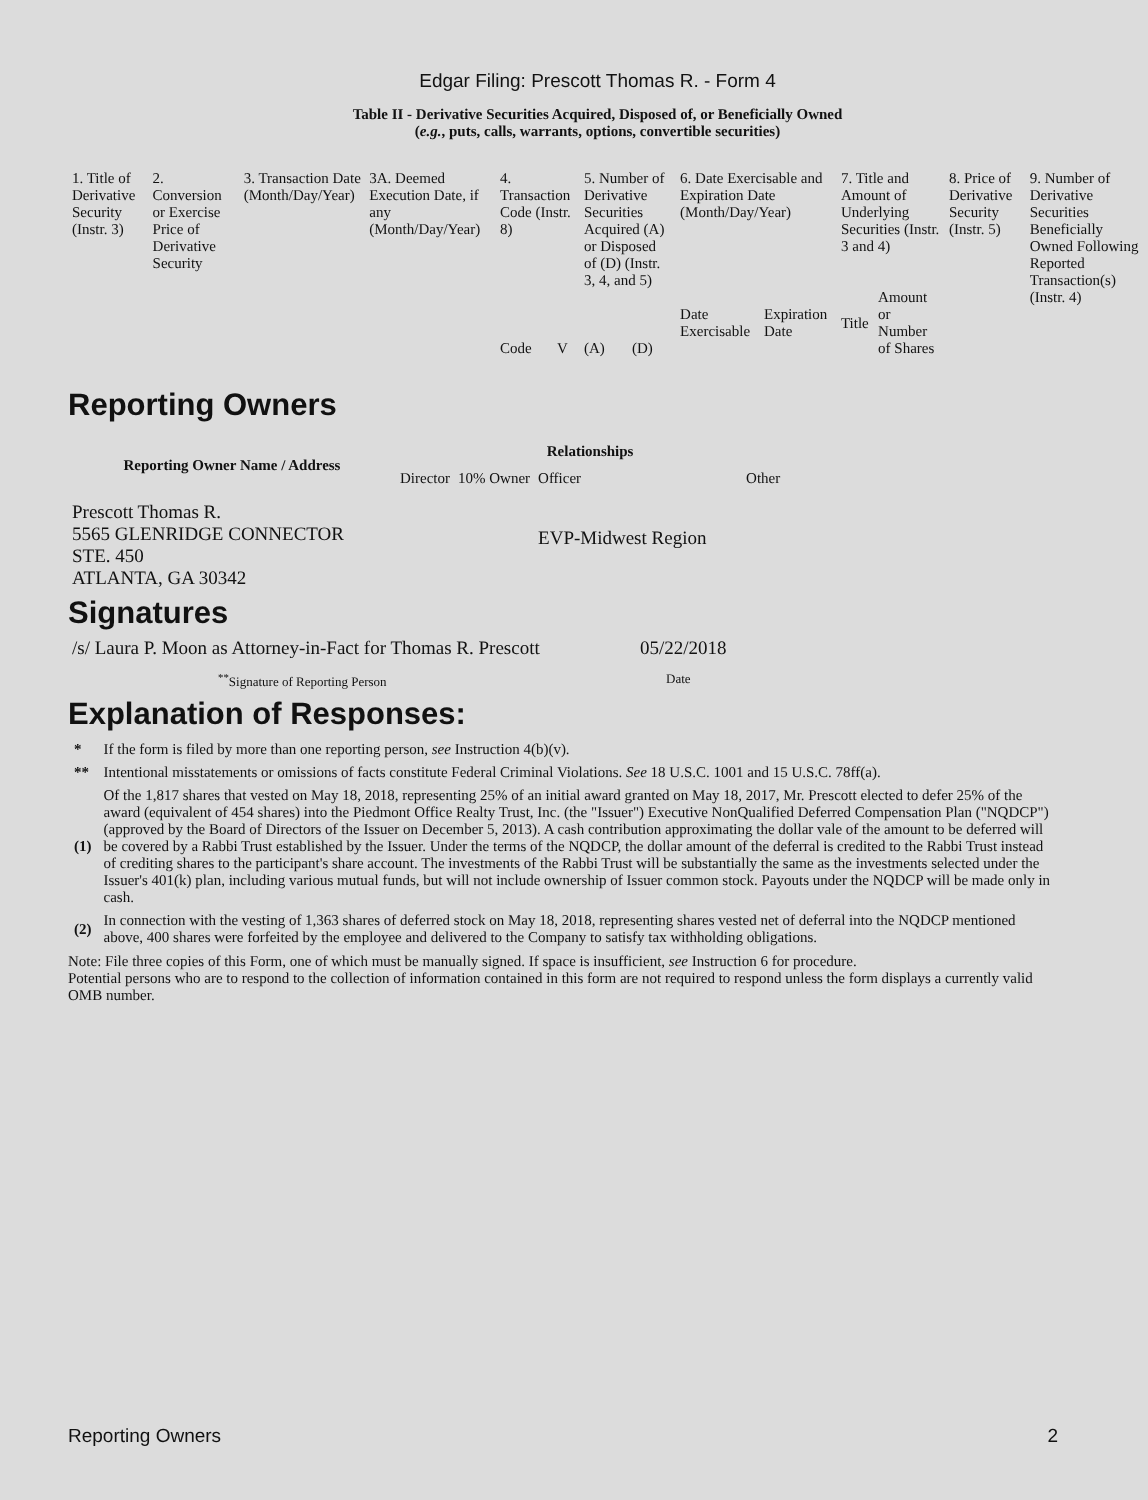Edgar Filing: Prescott Thomas R. - Form 4
Table II - Derivative Securities Acquired, Disposed of, or Beneficially Owned
(e.g., puts, calls, warrants, options, convertible securities)
| 1. Title of Derivative Security (Instr. 3) | 2. Conversion or Exercise Price of Derivative Security | 3. Transaction Date (Month/Day/Year) | 3A. Deemed Execution Date, if any (Month/Day/Year) | 4. Transaction Code (Instr. 8) | | 5. Number of Derivative Securities Acquired (A) or Disposed of (D) (Instr. 3, 4, and 5) | | 6. Date Exercisable and Expiration Date (Month/Day/Year) | | 7. Title and Amount of Underlying Securities (Instr. 3 and 4) | | 8. Price of Derivative Security (Instr. 5) | 9. Number of Derivative Securities Beneficially Owned Following Reported Transaction(s) (Instr. 4) |
| | | | | Code | V | (A) | (D) | Date Exercisable | Expiration Date | Title | Amount or Number of Shares | | |
Reporting Owners
| Reporting Owner Name / Address | Relationships | | | |
| --- | --- | --- | --- | --- |
| | Director | 10% Owner | Officer | Other |
| Prescott Thomas R. 5565 GLENRIDGE CONNECTOR STE. 450 ATLANTA, GA 30342 | | | EVP-Midwest Region | |
Signatures
| /s/ Laura P. Moon as Attorney-in-Fact for Thomas R. Prescott | 05/22/2018 |
| <sup>**</sup> Signature of Reporting Person | Date |
Explanation of Responses:
| * | If the form is filed by more than one reporting person, see Instruction 4(b)(v). |
| ** | Intentional misstatements or omissions of facts constitute Federal Criminal Violations. See 18 U.S.C. 1001 and 15 U.S.C. 78ff(a). |
| (1) | Of the 1,817 shares that vested on May 18, 2018, representing 25% of an initial award granted on May 18, 2017, Mr. Prescott elected to defer 25% of the award (equivalent of 454 shares) into the Piedmont Office Realty Trust, Inc. (the "Issuer") Executive NonQualified Deferred Compensation Plan ("NQDCP") (approved by the Board of Directors of the Issuer on December 5, 2013). A cash contribution approximating the dollar vale of the amount to be deferred will be covered by a Rabbi Trust established by the Issuer. Under the terms of the NQDCP, the dollar amount of the deferral is credited to the Rabbi Trust instead of crediting shares to the participant's share account. The investments of the Rabbi Trust will be substantially the same as the investments selected under the Issuer's 401(k) plan, including various mutual funds, but will not include ownership of Issuer common stock. Payouts under the NQDCP will be made only in cash. |
| (2) | In connection with the vesting of 1,363 shares of deferred stock on May 18, 2018, representing shares vested net of deferral into the NQDCP mentioned above, 400 shares were forfeited by the employee and delivered to the Company to satisfy tax withholding obligations. |
Note: File three copies of this Form, one of which must be manually signed. If space is insufficient, see Instruction 6 for procedure.
Potential persons who are to respond to the collection of information contained in this form are not required to respond unless the form displays a currently valid OMB number.
Reporting Owners 2